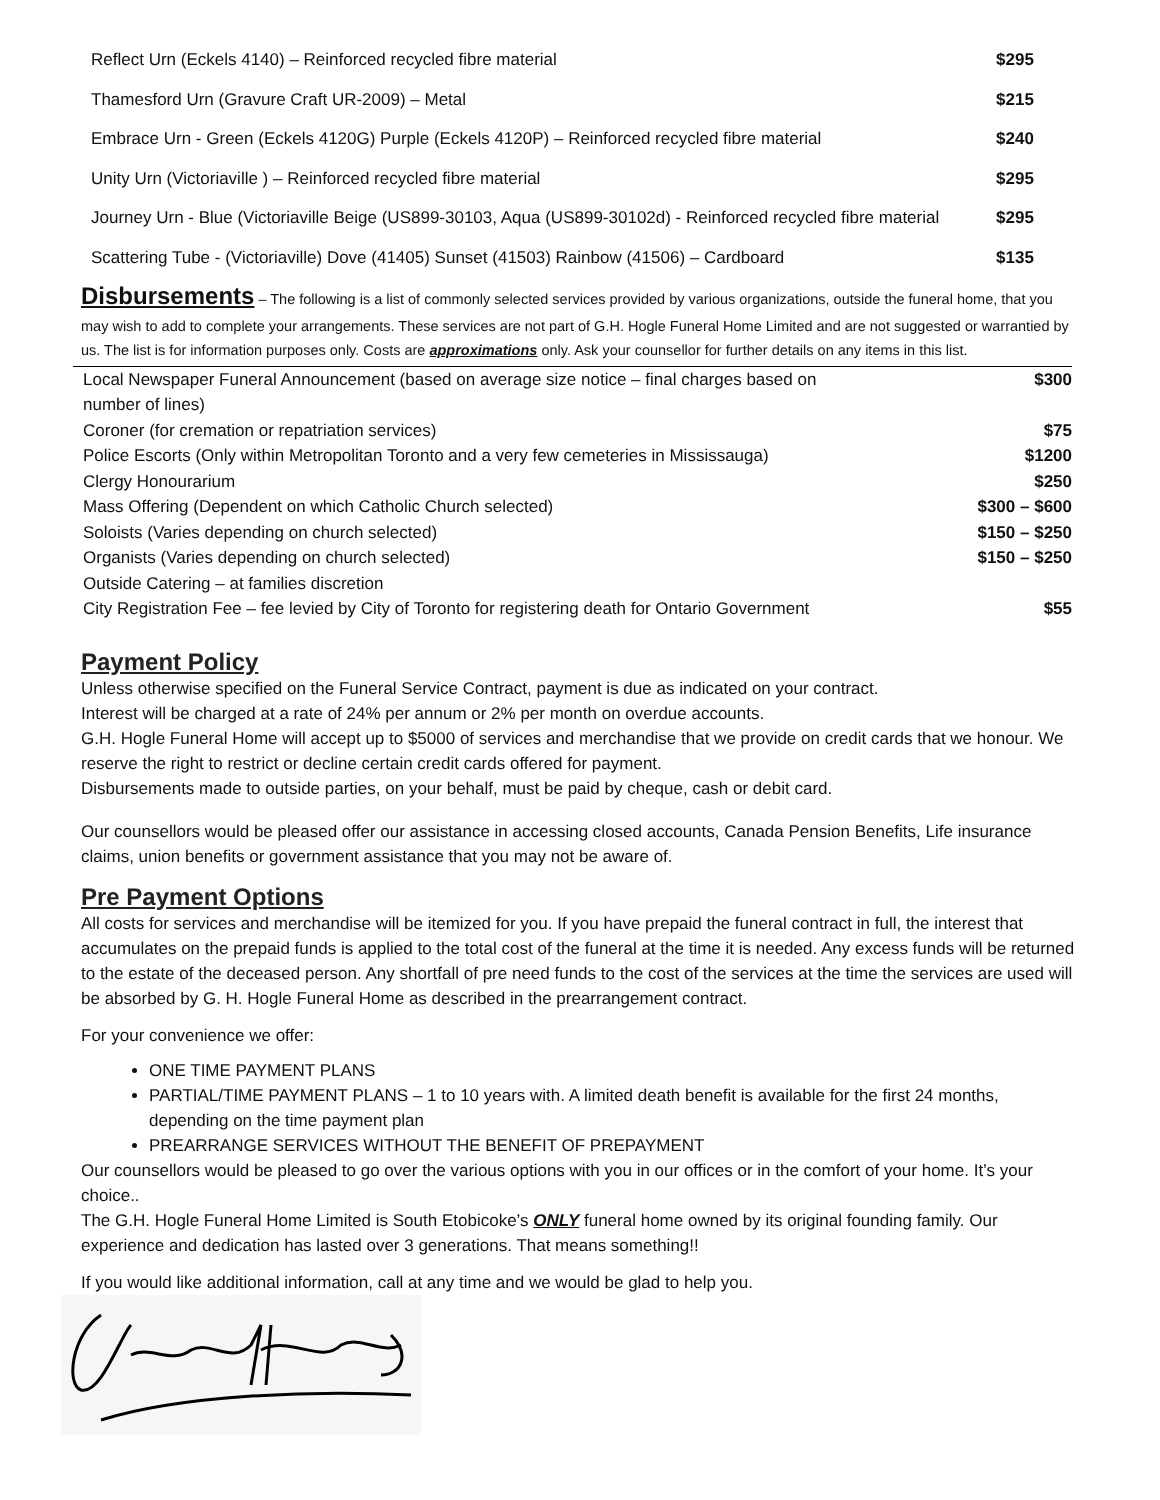| Reflect Urn (Eckels 4140) – Reinforced recycled fibre material | $295 |
| Thamesford Urn (Gravure Craft UR-2009) – Metal | $215 |
| Embrace Urn - Green (Eckels 4120G) Purple (Eckels 4120P) – Reinforced recycled fibre material | $240 |
| Unity Urn (Victoriaville ) – Reinforced recycled fibre material | $295 |
| Journey Urn - Blue (Victoriaville Beige (US899-30103, Aqua (US899-30102d) - Reinforced recycled fibre material | $295 |
| Scattering Tube - (Victoriaville) Dove (41405) Sunset (41503) Rainbow (41506) – Cardboard | $135 |
Disbursements – The following is a list of commonly selected services provided by various organizations, outside the funeral home, that you may wish to add to complete your arrangements. These services are not part of G.H. Hogle Funeral Home Limited and are not suggested or warrantied by us. The list is for information purposes only. Costs are approximations only. Ask your counsellor for further details on any items in this list.
| Local Newspaper Funeral Announcement (based on average size notice – final charges based on number of lines) | $300 |
| Coroner (for cremation or repatriation services) | $75 |
| Police Escorts (Only within Metropolitan Toronto and a very few cemeteries in Mississauga) | $1200 |
| Clergy Honourarium | $250 |
| Mass Offering (Dependent on which Catholic Church selected) | $300 – $600 |
| Soloists (Varies depending on church selected) | $150 – $250 |
| Organists (Varies depending on church selected) | $150 – $250 |
| Outside Catering – at families discretion | |
| City Registration Fee – fee levied by City of Toronto for registering death for Ontario Government | $55 |
Payment Policy
Unless otherwise specified on the Funeral Service Contract, payment is due as indicated on your contract.
Interest will be charged at a rate of 24% per annum or 2% per month on overdue accounts.
G.H. Hogle Funeral Home will accept up to $5000 of services and merchandise that we provide on credit cards that we honour. We reserve the right to restrict or decline certain credit cards offered for payment.
Disbursements made to outside parties, on your behalf, must be paid by cheque, cash or debit card.
Our counsellors would be pleased offer our assistance in accessing closed accounts, Canada Pension Benefits, Life insurance claims, union benefits or government assistance that you may not be aware of.
Pre Payment Options
All costs for services and merchandise will be itemized for you. If you have prepaid the funeral contract in full, the interest that accumulates on the prepaid funds is applied to the total cost of the funeral at the time it is needed. Any excess funds will be returned to the estate of the deceased person. Any shortfall of pre need funds to the cost of the services at the time the services are used will be absorbed by G. H. Hogle Funeral Home as described in the prearrangement contract.
For your convenience we offer:
ONE TIME PAYMENT PLANS
PARTIAL/TIME PAYMENT PLANS – 1 to 10 years with. A limited death benefit is available for the first 24 months, depending on the time payment plan
PREARRANGE SERVICES WITHOUT THE BENEFIT OF PREPAYMENT
Our counsellors would be pleased to go over the various options with you in our offices or in the comfort of your home. It’s your choice..
The G.H. Hogle Funeral Home Limited is South Etobicoke’s ONLY funeral home owned by its original founding family. Our experience and dedication has lasted over 3 generations. That means something!!
If you would like additional information, call at any time and we would be glad to help you.